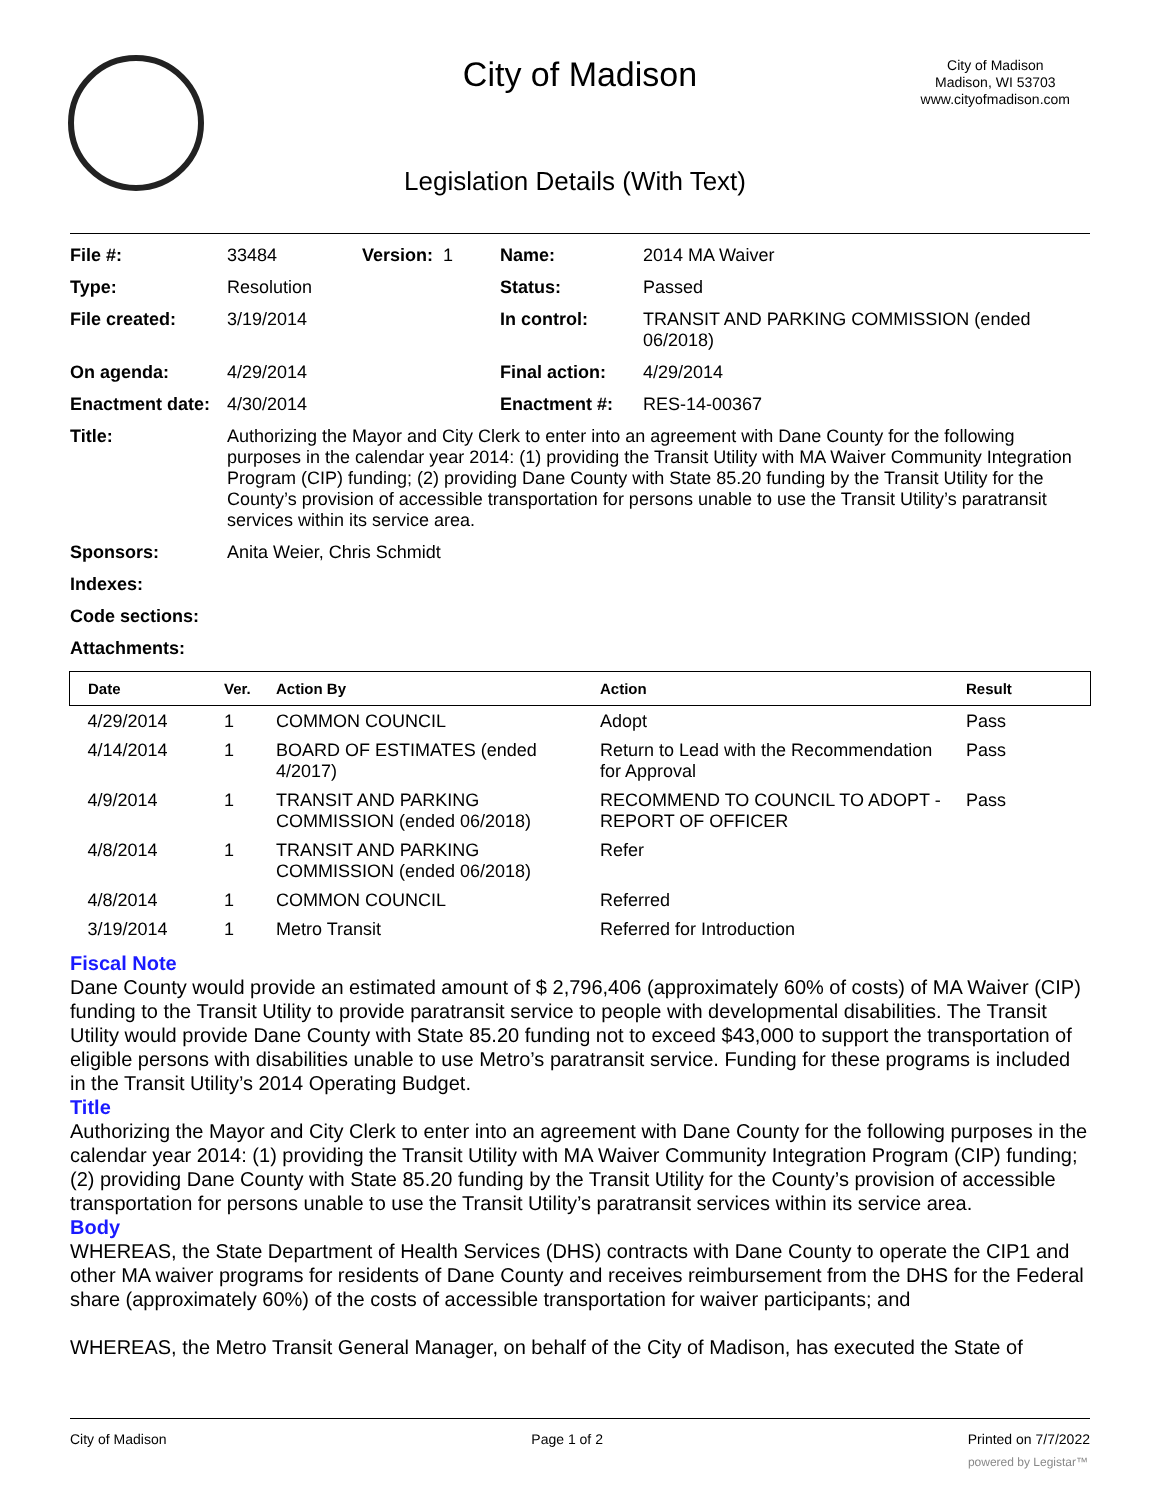City of Madison
City of Madison
Madison, WI 53703
www.cityofmadison.com
Legislation Details (With Text)
| File #: | 33484 | Version: 1 | Name: | 2014 MA Waiver |
| Type: | Resolution | | Status: | Passed |
| File created: | 3/19/2014 | | In control: | TRANSIT AND PARKING COMMISSION (ended 06/2018) |
| On agenda: | 4/29/2014 | | Final action: | 4/29/2014 |
| Enactment date: | 4/30/2014 | | Enactment #: | RES-14-00367 |
| Title: | Authorizing the Mayor and City Clerk to enter into an agreement with Dane County for the following purposes in the calendar year 2014: (1) providing the Transit Utility with MA Waiver Community Integration Program (CIP) funding; (2) providing Dane County with State 85.20 funding by the Transit Utility for the County’s provision of accessible transportation for persons unable to use the Transit Utility’s paratransit services within its service area. | | | |
| Sponsors: | Anita Weier, Chris Schmidt | | | |
| Indexes: | | | | |
| Code sections: | | | | |
| Attachments: | | | | |
| Date | Ver. | Action By | Action | Result |
| --- | --- | --- | --- | --- |
| 4/29/2014 | 1 | COMMON COUNCIL | Adopt | Pass |
| 4/14/2014 | 1 | BOARD OF ESTIMATES (ended 4/2017) | Return to Lead with the Recommendation for Approval | Pass |
| 4/9/2014 | 1 | TRANSIT AND PARKING COMMISSION (ended 06/2018) | RECOMMEND TO COUNCIL TO ADOPT - REPORT OF OFFICER | Pass |
| 4/8/2014 | 1 | TRANSIT AND PARKING COMMISSION (ended 06/2018) | Refer | |
| 4/8/2014 | 1 | COMMON COUNCIL | Referred | |
| 3/19/2014 | 1 | Metro Transit | Referred for Introduction | |
Fiscal Note
Dane County would provide an estimated amount of $ 2,796,406 (approximately 60% of costs) of MA Waiver (CIP) funding to the Transit Utility to provide paratransit service to people with developmental disabilities. The Transit Utility would provide Dane County with State 85.20 funding not to exceed $43,000 to support the transportation of eligible persons with disabilities unable to use Metro’s paratransit service. Funding for these programs is included in the Transit Utility’s 2014 Operating Budget.
Title
Authorizing the Mayor and City Clerk to enter into an agreement with Dane County for the following purposes in the calendar year 2014: (1) providing the Transit Utility with MA Waiver Community Integration Program (CIP) funding; (2) providing Dane County with State 85.20 funding by the Transit Utility for the County’s provision of accessible transportation for persons unable to use the Transit Utility’s paratransit services within its service area.
Body
WHEREAS, the State Department of Health Services (DHS) contracts with Dane County to operate the CIP1 and other MA waiver programs for residents of Dane County and receives reimbursement from the DHS for the Federal share (approximately 60%) of the costs of accessible transportation for waiver participants; and
WHEREAS, the Metro Transit General Manager, on behalf of the City of Madison, has executed the State of
City of Madison Page 1 of 2 Printed on 7/7/2022
powered by Legistar™